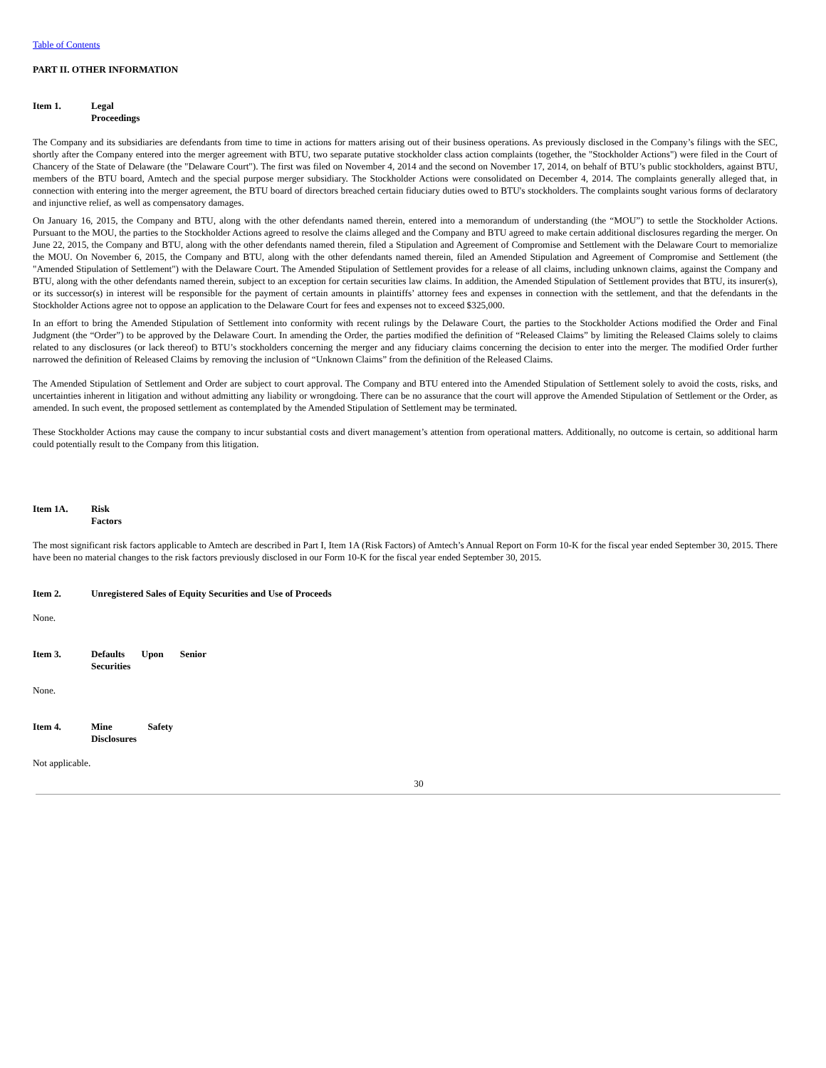Table of Contents
PART II. OTHER INFORMATION
Item 1. Legal
Proceedings
The Company and its subsidiaries are defendants from time to time in actions for matters arising out of their business operations. As previously disclosed in the Company’s filings with the SEC, shortly after the Company entered into the merger agreement with BTU, two separate putative stockholder class action complaints (together, the "Stockholder Actions") were filed in the Court of Chancery of the State of Delaware (the "Delaware Court"). The first was filed on November 4, 2014 and the second on November 17, 2014, on behalf of BTU’s public stockholders, against BTU, members of the BTU board, Amtech and the special purpose merger subsidiary. The Stockholder Actions were consolidated on December 4, 2014. The complaints generally alleged that, in connection with entering into the merger agreement, the BTU board of directors breached certain fiduciary duties owed to BTU's stockholders. The complaints sought various forms of declaratory and injunctive relief, as well as compensatory damages.
On January 16, 2015, the Company and BTU, along with the other defendants named therein, entered into a memorandum of understanding (the “MOU”) to settle the Stockholder Actions. Pursuant to the MOU, the parties to the Stockholder Actions agreed to resolve the claims alleged and the Company and BTU agreed to make certain additional disclosures regarding the merger. On June 22, 2015, the Company and BTU, along with the other defendants named therein, filed a Stipulation and Agreement of Compromise and Settlement with the Delaware Court to memorialize the MOU. On November 6, 2015, the Company and BTU, along with the other defendants named therein, filed an Amended Stipulation and Agreement of Compromise and Settlement (the "Amended Stipulation of Settlement") with the Delaware Court. The Amended Stipulation of Settlement provides for a release of all claims, including unknown claims, against the Company and BTU, along with the other defendants named therein, subject to an exception for certain securities law claims. In addition, the Amended Stipulation of Settlement provides that BTU, its insurer(s), or its successor(s) in interest will be responsible for the payment of certain amounts in plaintiffs’ attorney fees and expenses in connection with the settlement, and that the defendants in the Stockholder Actions agree not to oppose an application to the Delaware Court for fees and expenses not to exceed $325,000.
In an effort to bring the Amended Stipulation of Settlement into conformity with recent rulings by the Delaware Court, the parties to the Stockholder Actions modified the Order and Final Judgment (the “Order”) to be approved by the Delaware Court. In amending the Order, the parties modified the definition of “Released Claims” by limiting the Released Claims solely to claims related to any disclosures (or lack thereof) to BTU’s stockholders concerning the merger and any fiduciary claims concerning the decision to enter into the merger. The modified Order further narrowed the definition of Released Claims by removing the inclusion of “Unknown Claims” from the definition of the Released Claims.
The Amended Stipulation of Settlement and Order are subject to court approval. The Company and BTU entered into the Amended Stipulation of Settlement solely to avoid the costs, risks, and uncertainties inherent in litigation and without admitting any liability or wrongdoing. There can be no assurance that the court will approve the Amended Stipulation of Settlement or the Order, as amended. In such event, the proposed settlement as contemplated by the Amended Stipulation of Settlement may be terminated.
These Stockholder Actions may cause the company to incur substantial costs and divert management’s attention from operational matters. Additionally, no outcome is certain, so additional harm could potentially result to the Company from this litigation.
Item 1A. Risk
Factors
The most significant risk factors applicable to Amtech are described in Part I, Item 1A (Risk Factors) of Amtech’s Annual Report on Form 10-K for the fiscal year ended September 30, 2015. There have been no material changes to the risk factors previously disclosed in our Form 10-K for the fiscal year ended September 30, 2015.
Item 2. Unregistered Sales of Equity Securities and Use of Proceeds
None.
Item 3. Defaults Upon Senior
Securities
None.
Item 4. Mine Safety
Disclosures
Not applicable.
30